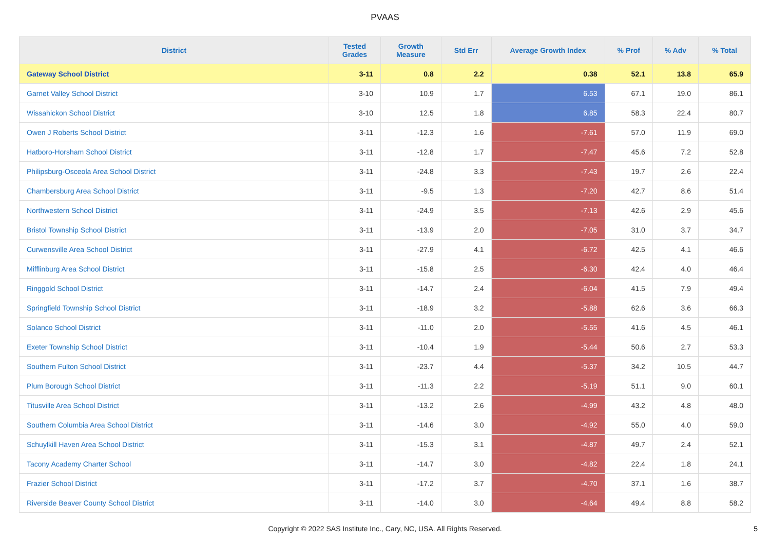PVAAS
| District | Tested Grades | Growth Measure | Std Err | Average Growth Index | % Prof | % Adv | % Total |
| --- | --- | --- | --- | --- | --- | --- | --- |
| Gateway School District | 3-11 | 0.8 | 2.2 | 0.38 | 52.1 | 13.8 | 65.9 |
| Garnet Valley School District | 3-10 | 10.9 | 1.7 | 6.53 | 67.1 | 19.0 | 86.1 |
| Wissahickon School District | 3-10 | 12.5 | 1.8 | 6.85 | 58.3 | 22.4 | 80.7 |
| Owen J Roberts School District | 3-11 | -12.3 | 1.6 | -7.61 | 57.0 | 11.9 | 69.0 |
| Hatboro-Horsham School District | 3-11 | -12.8 | 1.7 | -7.47 | 45.6 | 7.2 | 52.8 |
| Philipsburg-Osceola Area School District | 3-11 | -24.8 | 3.3 | -7.43 | 19.7 | 2.6 | 22.4 |
| Chambersburg Area School District | 3-11 | -9.5 | 1.3 | -7.20 | 42.7 | 8.6 | 51.4 |
| Northwestern School District | 3-11 | -24.9 | 3.5 | -7.13 | 42.6 | 2.9 | 45.6 |
| Bristol Township School District | 3-11 | -13.9 | 2.0 | -7.05 | 31.0 | 3.7 | 34.7 |
| Curwensville Area School District | 3-11 | -27.9 | 4.1 | -6.72 | 42.5 | 4.1 | 46.6 |
| Mifflinburg Area School District | 3-11 | -15.8 | 2.5 | -6.30 | 42.4 | 4.0 | 46.4 |
| Ringgold School District | 3-11 | -14.7 | 2.4 | -6.04 | 41.5 | 7.9 | 49.4 |
| Springfield Township School District | 3-11 | -18.9 | 3.2 | -5.88 | 62.6 | 3.6 | 66.3 |
| Solanco School District | 3-11 | -11.0 | 2.0 | -5.55 | 41.6 | 4.5 | 46.1 |
| Exeter Township School District | 3-11 | -10.4 | 1.9 | -5.44 | 50.6 | 2.7 | 53.3 |
| Southern Fulton School District | 3-11 | -23.7 | 4.4 | -5.37 | 34.2 | 10.5 | 44.7 |
| Plum Borough School District | 3-11 | -11.3 | 2.2 | -5.19 | 51.1 | 9.0 | 60.1 |
| Titusville Area School District | 3-11 | -13.2 | 2.6 | -4.99 | 43.2 | 4.8 | 48.0 |
| Southern Columbia Area School District | 3-11 | -14.6 | 3.0 | -4.92 | 55.0 | 4.0 | 59.0 |
| Schuylkill Haven Area School District | 3-11 | -15.3 | 3.1 | -4.87 | 49.7 | 2.4 | 52.1 |
| Tacony Academy Charter School | 3-11 | -14.7 | 3.0 | -4.82 | 22.4 | 1.8 | 24.1 |
| Frazier School District | 3-11 | -17.2 | 3.7 | -4.70 | 37.1 | 1.6 | 38.7 |
| Riverside Beaver County School District | 3-11 | -14.0 | 3.0 | -4.64 | 49.4 | 8.8 | 58.2 |
Copyright © 2022 SAS Institute Inc., Cary, NC, USA. All Rights Reserved.
5